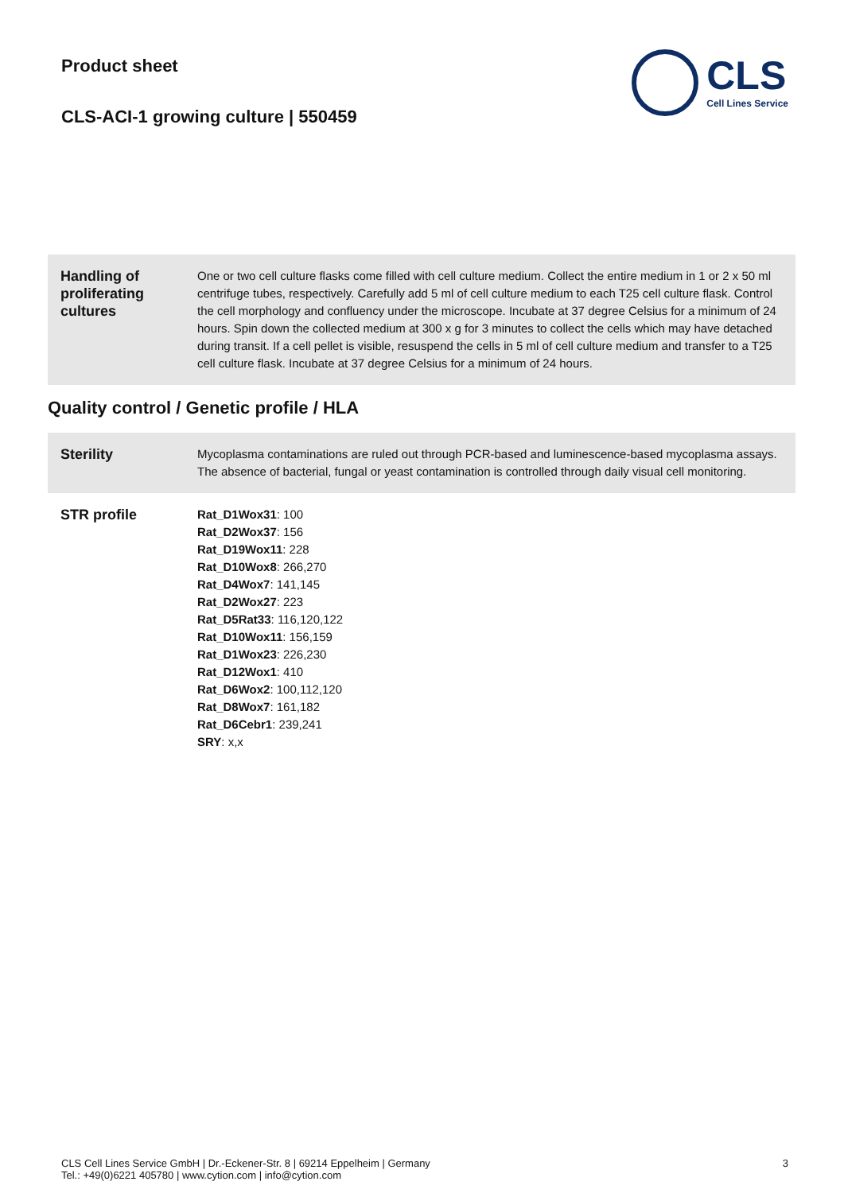Product sheet
CLS-ACI-1 growing culture | 550459
CLS
Cell Lines Service
| Handling of proliferating cultures | One or two cell culture flasks come filled with cell culture medium. Collect the entire medium in 1 or 2 x 50 ml centrifuge tubes, respectively. Carefully add 5 ml of cell culture medium to each T25 cell culture flask. Control the cell morphology and confluency under the microscope. Incubate at 37 degree Celsius for a minimum of 24 hours. Spin down the collected medium at 300 x g for 3 minutes to collect the cells which may have detached during transit. If a cell pellet is visible, resuspend the cells in 5 ml of cell culture medium and transfer to a T25 cell culture flask. Incubate at 37 degree Celsius for a minimum of 24 hours. |
Quality control / Genetic profile / HLA
| Sterility | Mycoplasma contaminations are ruled out through PCR-based and luminescence-based mycoplasma assays. The absence of bacterial, fungal or yeast contamination is controlled through daily visual cell monitoring. |
| STR profile | Rat_D1Wox31 : 100 Rat_D2Wox37 : 156 Rat_D19Wox11 : 228 Rat_D10Wox8 : 266,270 Rat_D4Wox7 : 141,145 Rat_D2Wox27 : 223 Rat_D5Rat33 : 116,120,122 Rat_D10Wox11 : 156,159 Rat_D1Wox23 : 226,230 Rat_D12Wox1 : 410 Rat_D6Wox2 : 100,112,120 Rat_D8Wox7 : 161,182 Rat_D6Cebr1 : 239,241 SRY : x,x |
CLS Cell Lines Service GmbH | Dr.-Eckener-Str. 8 | 69214 Eppelheim | Germany
Tel.: +49(0)6221 405780 | www.cytion.com | info@cytion.com
3